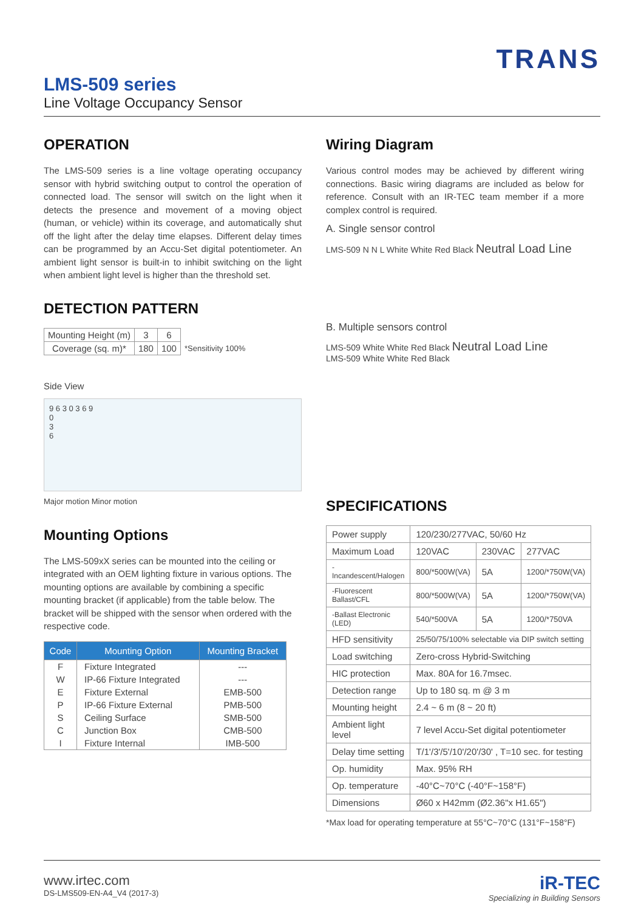TRANS
LMS-509 series
Line Voltage Occupancy Sensor
OPERATION
The LMS-509 series is a line voltage operating occupancy sensor with hybrid switching output to control the operation of connected load. The sensor will switch on the light when it detects the presence and movement of a moving object (human, or vehicle) within its coverage, and automatically shut off the light after the delay time elapses. Different delay times can be programmed by an Accu-Set digital potentiometer. An ambient light sensor is built-in to inhibit switching on the light when ambient light level is higher than the threshold set.
DETECTION PATTERN
| Mounting Height (m) | 3 | 6 | |
| Coverage (sq. m)* | 180 | 100 | *Sensitivity 100% |
Side View
9 6 3 0 3 6 9
0
3
6
Major motion Minor motion
Mounting Options
The LMS-509xX series can be mounted into the ceiling or integrated with an OEM lighting fixture in various options. The mounting options are available by combining a specific mounting bracket (if applicable) from the table below. The bracket will be shipped with the sensor when ordered with the respective code.
| Code | Mounting Option | Mounting Bracket |
| --- | --- | --- |
| F | Fixture Integrated | --- |
| W | IP-66 Fixture Integrated | --- |
| E | Fixture External | EMB-500 |
| P | IP-66 Fixture External | PMB-500 |
| S | Ceiling Surface | SMB-500 |
| C | Junction Box | CMB-500 |
| I | Fixture Internal | IMB-500 |
Wiring Diagram
Various control modes may be achieved by different wiring connections. Basic wiring diagrams are included as below for reference. Consult with an IR-TEC team member if a more complex control is required.
A. Single sensor control
LMS-509 N N L White White Red Black Neutral Load Line
B. Multiple sensors control
LMS-509 White White Red Black Neutral Load Line
LMS-509 White White Red Black
SPECIFICATIONS
| Power supply | 120/230/277VAC, 50/60 Hz | | |
| Maximum Load | 120VAC | 230VAC | 277VAC |
| -Incandescent/Halogen | 800/*500W(VA) | 5A | 1200/*750W(VA) |
| -Fluorescent Ballast/CFL | 800/*500W(VA) | 5A | 1200/*750W(VA) |
| -Ballast Electronic (LED) | 540/*500VA | 5A | 1200/*750VA |
| HFD sensitivity | 25/50/75/100% selectable via DIP switch setting | | |
| Load switching | Zero-cross Hybrid-Switching | | |
| HIC protection | Max. 80A for 16.7msec. | | |
| Detection range | Up to 180 sq. m @ 3 m | | |
| Mounting height | 2.4 ~ 6 m (8 ~ 20 ft) | | |
| Ambient light level | 7 level Accu-Set digital potentiometer | | |
| Delay time setting | T/1'/3'/5'/10'/20'/30' , T=10 sec. for testing | | |
| Op. humidity | Max. 95% RH | | |
| Op. temperature | -40°C~70°C (-40°F~158°F) | | |
| Dimensions | Ø60 x H42mm (Ø2.36"x H1.65") | | |
*Max load for operating temperature at 55°C~70°C (131°F~158°F)
www.irtec.com
DS-LMS509-EN-A4_V4 (2017-3)
iR-TEC
Specializing in Building Sensors